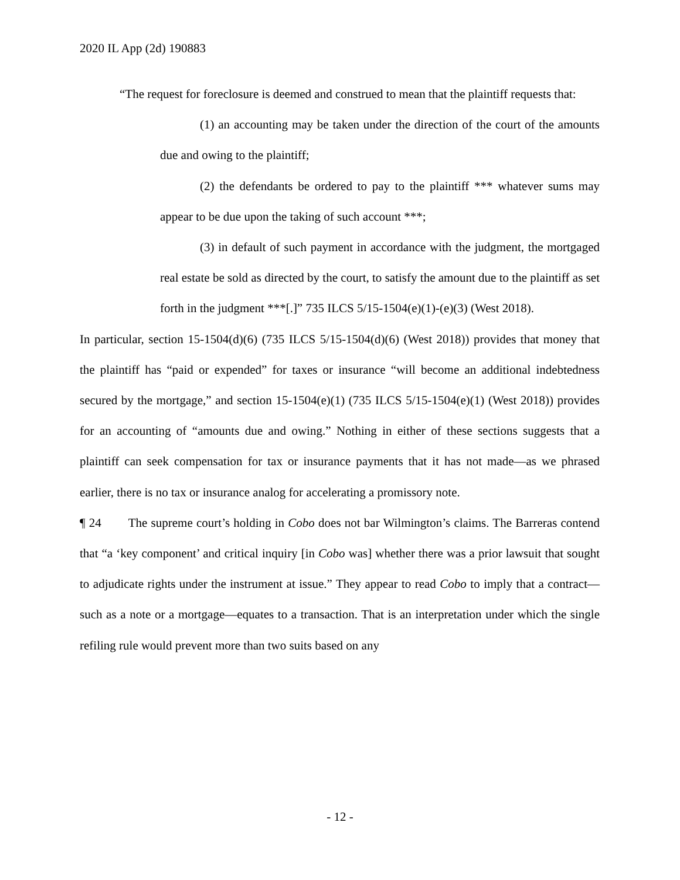2020 IL App (2d) 190883
“The request for foreclosure is deemed and construed to mean that the plaintiff requests that:
(1) an accounting may be taken under the direction of the court of the amounts due and owing to the plaintiff;
(2) the defendants be ordered to pay to the plaintiff *** whatever sums may appear to be due upon the taking of such account ***;
(3) in default of such payment in accordance with the judgment, the mortgaged real estate be sold as directed by the court, to satisfy the amount due to the plaintiff as set forth in the judgment ***[.]” 735 ILCS 5/15-1504(e)(1)-(e)(3) (West 2018).
In particular, section 15-1504(d)(6) (735 ILCS 5/15-1504(d)(6) (West 2018)) provides that money that the plaintiff has “paid or expended” for taxes or insurance “will become an additional indebtedness secured by the mortgage,” and section 15-1504(e)(1) (735 ILCS 5/15-1504(e)(1) (West 2018)) provides for an accounting of “amounts due and owing.” Nothing in either of these sections suggests that a plaintiff can seek compensation for tax or insurance payments that it has not made—as we phrased earlier, there is no tax or insurance analog for accelerating a promissory note.
¶ 24 The supreme court’s holding in Cobo does not bar Wilmington’s claims. The Barreras contend that “a ‘key component’ and critical inquiry [in Cobo was] whether there was a prior lawsuit that sought to adjudicate rights under the instrument at issue.” They appear to read Cobo to imply that a contract—such as a note or a mortgage—equates to a transaction. That is an interpretation under which the single refiling rule would prevent more than two suits based on any
- 12 -